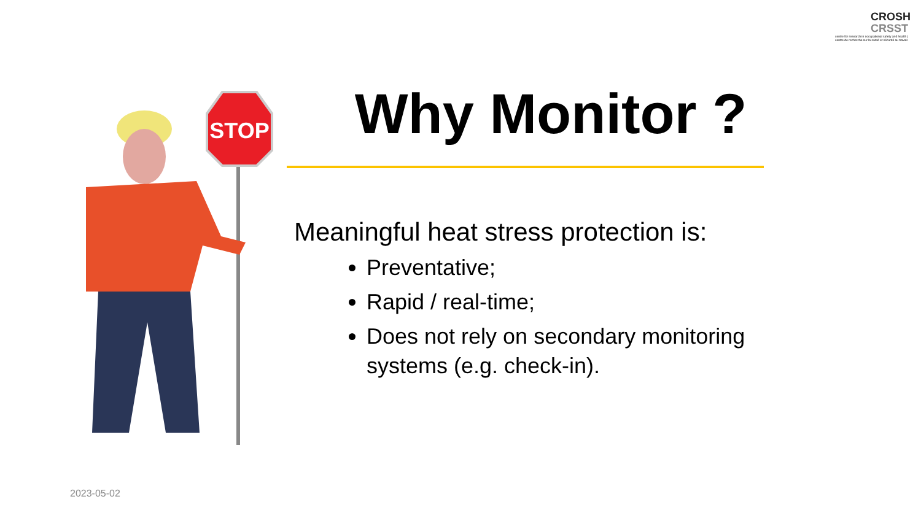CROSH
CRSST
centre for research in occupational safety and health | centre de recherche sur la santé et sécurité au travail
STOP
Why Monitor ?
Meaningful heat stress protection is:
Preventative;
Rapid / real-time;
Does not rely on secondary monitoring systems (e.g. check-in).
2023-05-02